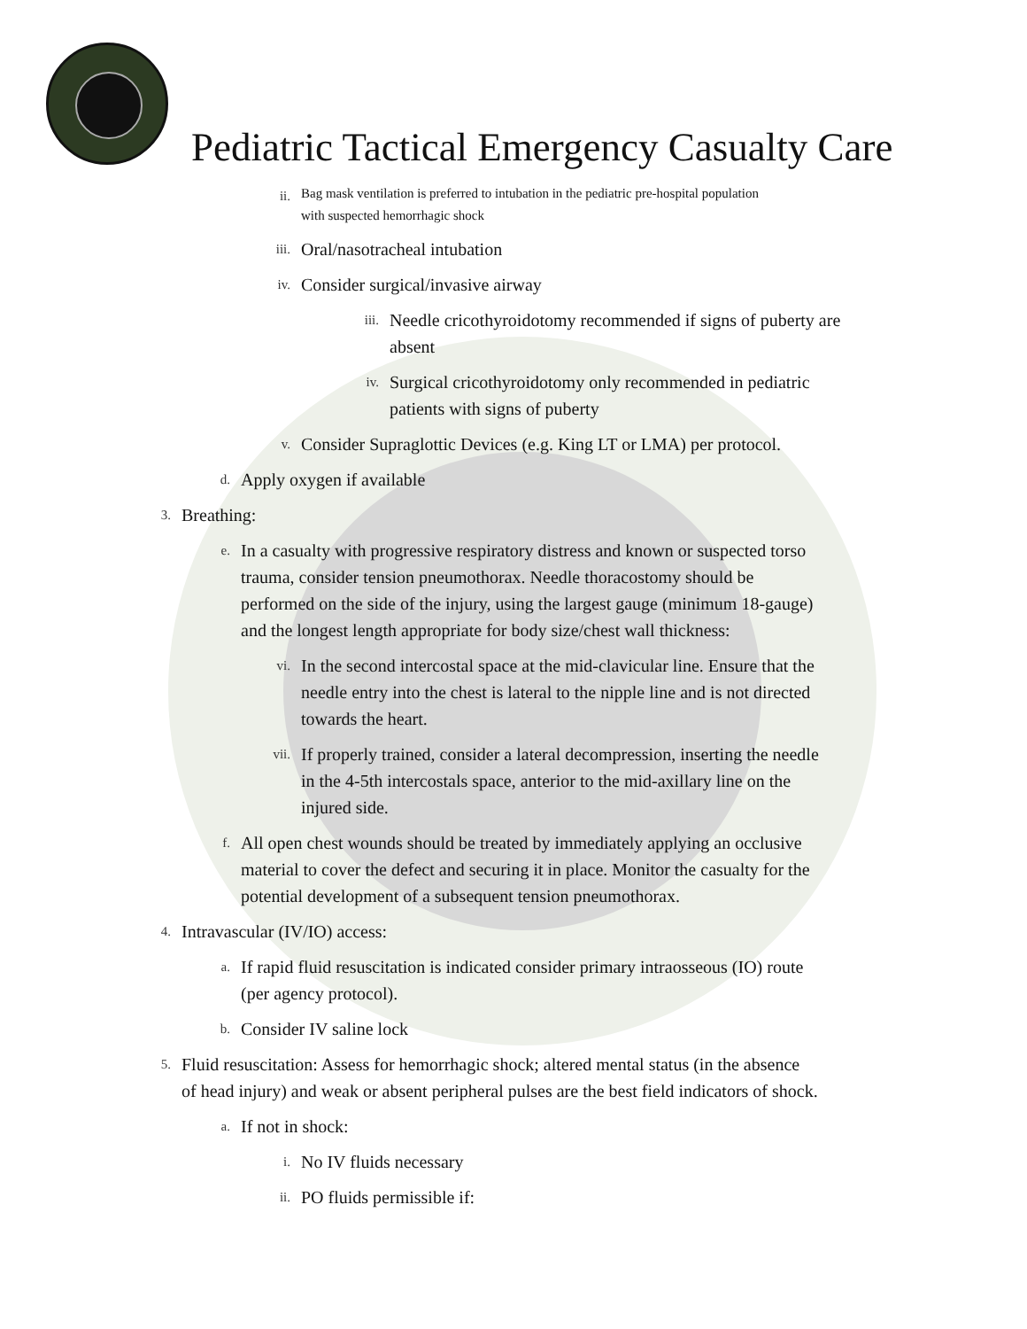Pediatric Tactical Emergency Casualty Care
ii. Bag mask ventilation is preferred to intubation in the pediatric pre-hospital population
with suspected hemorrhagic shock
iii. Oral/nasotracheal intubation
iv. Consider surgical/invasive airway
iii. Needle cricothyroidotomy recommended if signs of puberty are
absent
iv. Surgical cricothyroidotomy only recommended in pediatric
patients with signs of puberty
v. Consider Supraglottic Devices (e.g. King LT or LMA) per protocol.
d. Apply oxygen if available
3. Breathing:
e. In a casualty with progressive respiratory distress and known or suspected torso
trauma, consider tension pneumothorax. Needle thoracostomy should be
performed on the side of the injury, using the largest gauge (minimum 18-gauge)
and the longest length appropriate for body size/chest wall thickness:
vi. In the second intercostal space at the mid-clavicular line. Ensure that the
needle entry into the chest is lateral to the nipple line and is not directed
towards the heart.
vii. If properly trained, consider a lateral decompression, inserting the needle
in the 4-5th intercostals space, anterior to the mid-axillary line on the
injured side.
f. All open chest wounds should be treated by immediately applying an occlusive
material to cover the defect and securing it in place. Monitor the casualty for the
potential development of a subsequent tension pneumothorax.
4. Intravascular (IV/IO) access:
a. If rapid fluid resuscitation is indicated consider primary intraosseous (IO) route
(per agency protocol).
b. Consider IV saline lock
5. Fluid resuscitation: Assess for hemorrhagic shock; altered mental status (in the absence
of head injury) and weak or absent peripheral pulses are the best field indicators of shock.
a. If not in shock:
i. No IV fluids necessary
ii. PO fluids permissible if: